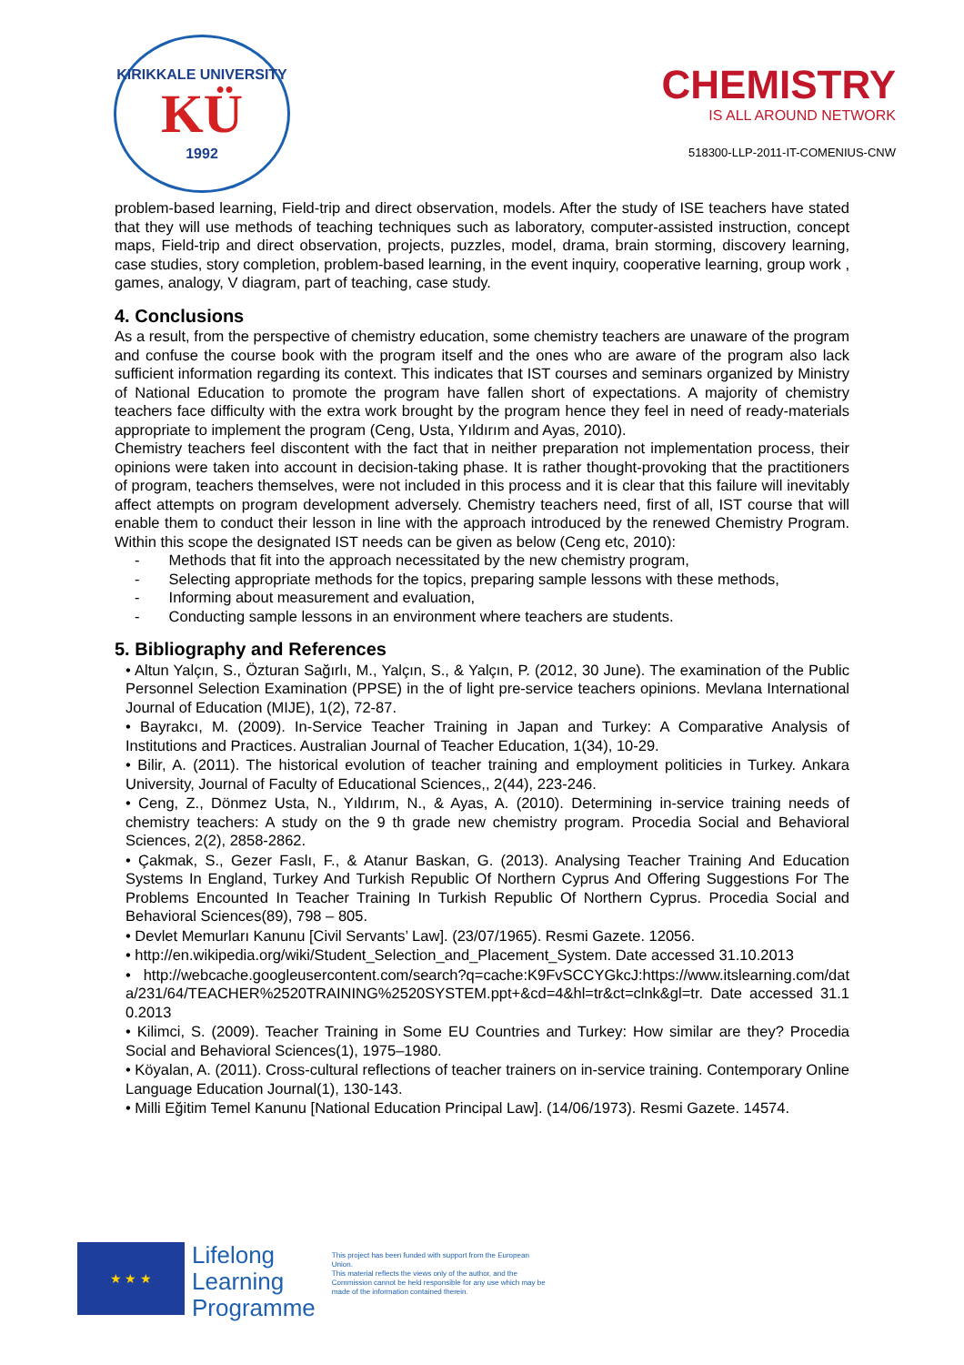KIRIKKALE UNIVERSITY
KÜ
1992
CHEMISTRY
IS ALL AROUND NETWORK
518300-LLP-2011-IT-COMENIUS-CNW
problem-based learning, Field-trip and direct observation, models. After the study of ISE teachers have stated that they will use methods of teaching techniques such as laboratory, computer-assisted instruction, concept maps, Field-trip and direct observation, projects, puzzles, model, drama, brain storming, discovery learning, case studies, story completion, problem-based learning, in the event inquiry, cooperative learning, group work , games, analogy, V diagram, part of teaching, case study.
4. Conclusions
As a result, from the perspective of chemistry education, some chemistry teachers are unaware of the program and confuse the course book with the program itself and the ones who are aware of the program also lack sufficient information regarding its context. This indicates that IST courses and seminars organized by Ministry of National Education to promote the program have fallen short of expectations. A majority of chemistry teachers face difficulty with the extra work brought by the program hence they feel in need of ready-materials appropriate to implement the program (Ceng, Usta, Yıldırım and Ayas, 2010).
Chemistry teachers feel discontent with the fact that in neither preparation not implementation process, their opinions were taken into account in decision-taking phase. It is rather thought-provoking that the practitioners of program, teachers themselves, were not included in this process and it is clear that this failure will inevitably affect attempts on program development adversely. Chemistry teachers need, first of all, IST course that will enable them to conduct their lesson in line with the approach introduced by the renewed Chemistry Program. Within this scope the designated IST needs can be given as below (Ceng etc, 2010):
- Methods that fit into the approach necessitated by the new chemistry program,
- Selecting appropriate methods for the topics, preparing sample lessons with these methods,
- Informing about measurement and evaluation,
- Conducting sample lessons in an environment where teachers are students.
5. Bibliography and References
• Altun Yalçın, S., Özturan Sağırlı, M., Yalçın, S., & Yalçın, P. (2012, 30 June). The examination of the Public Personnel Selection Examination (PPSE) in the of light pre-service teachers opinions. Mevlana International Journal of Education (MIJE), 1(2), 72-87.
• Bayrakcı, M. (2009). In-Service Teacher Training in Japan and Turkey: A Comparative Analysis of Institutions and Practices. Australian Journal of Teacher Education, 1(34), 10-29.
• Bilir, A. (2011). The historical evolution of teacher training and employment politicies in Turkey. Ankara University, Journal of Faculty of Educational Sciences,, 2(44), 223-246.
• Ceng, Z., Dönmez Usta, N., Yıldırım, N., & Ayas, A. (2010). Determining in-service training needs of chemistry teachers: A study on the 9 th grade new chemistry program. Procedia Social and Behavioral Sciences, 2(2), 2858-2862.
• Çakmak, S., Gezer Faslı, F., & Atanur Baskan, G. (2013). Analysing Teacher Training And Education Systems In England, Turkey And Turkish Republic Of Northern Cyprus And Offering Suggestions For The Problems Encounted In Teacher Training In Turkish Republic Of Northern Cyprus. Procedia Social and Behavioral Sciences(89), 798 – 805.
• Devlet Memurları Kanunu [Civil Servants’ Law]. (23/07/1965). Resmi Gazete. 12056.
• http://en.wikipedia.org/wiki/Student_Selection_and_Placement_System. Date accessed 31.10.2013
• http://webcache.googleusercontent.com/search?q=cache:K9FvSCCYGkcJ:https://www.itslearning.com/data/231/64/TEACHER%2520TRAINING%2520SYSTEM.ppt+&cd=4&hl=tr&ct=clnk&gl=tr. Date accessed 31.10.2013
• Kilimci, S. (2009). Teacher Training in Some EU Countries and Turkey: How similar are they? Procedia Social and Behavioral Sciences(1), 1975–1980.
• Köyalan, A. (2011). Cross-cultural reflections of teacher trainers on in-service training. Contemporary Online Language Education Journal(1), 130-143.
• Milli Eğitim Temel Kanunu [National Education Principal Law]. (14/06/1973). Resmi Gazete. 14574.
★ ★ ★
Lifelong
Learning
Programme
This project has been funded with support from the European Union.
This material reflects the views only of the author, and the Commission cannot be held responsible for any use which may be made of the information contained therein.